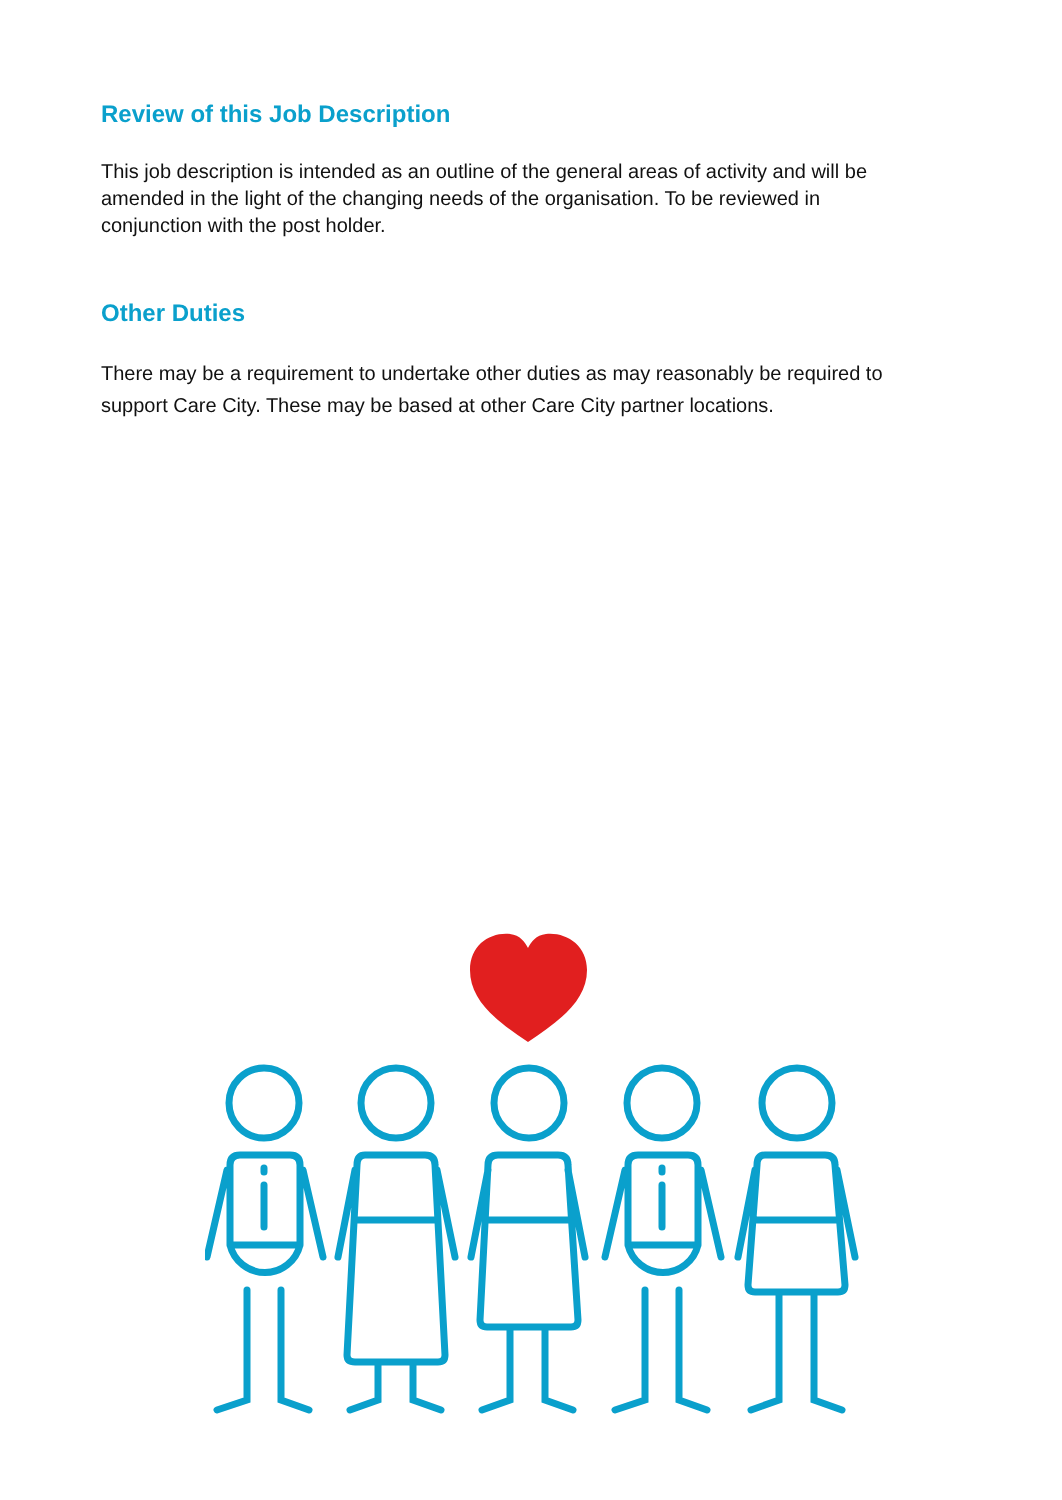Review of this Job Description
This job description is intended as an outline of the general areas of activity and will be amended in the light of the changing needs of the organisation. To be reviewed in conjunction with the post holder.
Other Duties
There may be a requirement to undertake other duties as may reasonably be required to support Care City. These may be based at other Care City partner locations.